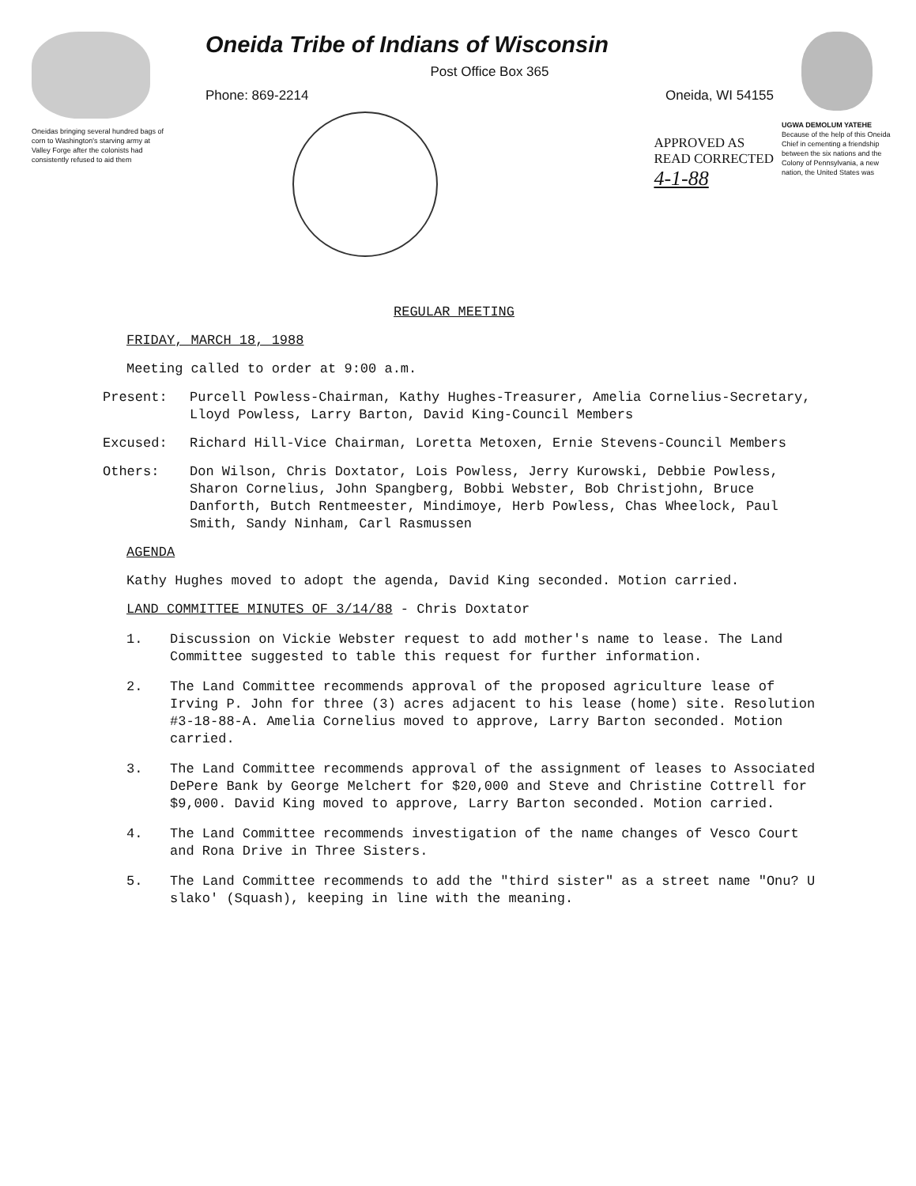Oneidas bringing several hundred bags of corn to Washington's starving army at Valley Forge after the colonists had consistently refused to aid them
Oneida Tribe of Indians of Wisconsin
Post Office Box 365
Phone: 869-2214 Oneida, WI 54155
APPROVED AS
READ CORRECTED
4-1-88
UGWA DEMOLUM YATEHE
Because of the help of this Oneida Chief in cementing a friendship between the six nations and the Colony of Pennsylvania, a new nation, the United States was
REGULAR MEETING
FRIDAY, MARCH 18, 1988
Meeting called to order at 9:00 a.m.
Present: Purcell Powless-Chairman, Kathy Hughes-Treasurer, Amelia Cornelius-Secretary, Lloyd Powless, Larry Barton, David King-Council Members
Excused: Richard Hill-Vice Chairman, Loretta Metoxen, Ernie Stevens-Council Members
Others: Don Wilson, Chris Doxtator, Lois Powless, Jerry Kurowski, Debbie Powless, Sharon Cornelius, John Spangberg, Bobbi Webster, Bob Christjohn, Bruce Danforth, Butch Rentmeester, Mindimoye, Herb Powless, Chas Wheelock, Paul Smith, Sandy Ninham, Carl Rasmussen
AGENDA
Kathy Hughes moved to adopt the agenda, David King seconded. Motion carried.
LAND COMMITTEE MINUTES OF 3/14/88 - Chris Doxtator
1. Discussion on Vickie Webster request to add mother's name to lease. The Land Committee suggested to table this request for further information.
2. The Land Committee recommends approval of the proposed agriculture lease of Irving P. John for three (3) acres adjacent to his lease (home) site. Resolution #3-18-88-A. Amelia Cornelius moved to approve, Larry Barton seconded. Motion carried.
3. The Land Committee recommends approval of the assignment of leases to Associated DePere Bank by George Melchert for $20,000 and Steve and Christine Cottrell for $9,000. David King moved to approve, Larry Barton seconded. Motion carried.
4. The Land Committee recommends investigation of the name changes of Vesco Court and Rona Drive in Three Sisters.
5. The Land Committee recommends to add the "third sister" as a street name "Onu? U slako' (Squash), keeping in line with the meaning.